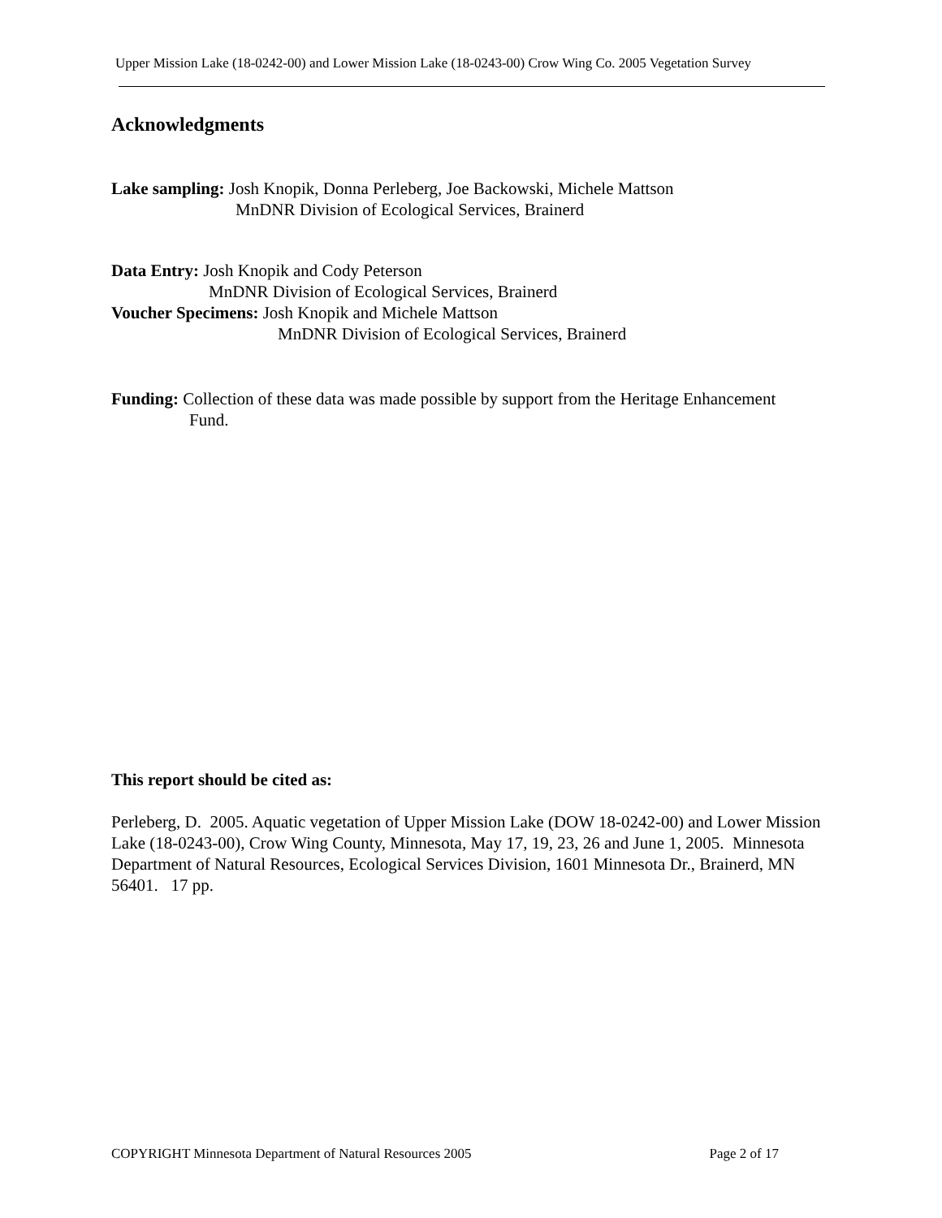Upper Mission Lake (18-0242-00) and Lower Mission Lake (18-0243-00) Crow Wing Co. 2005 Vegetation Survey
Acknowledgments
Lake sampling: Josh Knopik, Donna Perleberg, Joe Backowski, Michele Mattson
MnDNR Division of Ecological Services, Brainerd
Data Entry: Josh Knopik and Cody Peterson
MnDNR Division of Ecological Services, Brainerd
Voucher Specimens: Josh Knopik and Michele Mattson
MnDNR Division of Ecological Services, Brainerd
Funding: Collection of these data was made possible by support from the Heritage Enhancement
Fund.
This report should be cited as:
Perleberg, D. 2005. Aquatic vegetation of Upper Mission Lake (DOW 18-0242-00) and Lower Mission Lake (18-0243-00), Crow Wing County, Minnesota, May 17, 19, 23, 26 and June 1, 2005. Minnesota Department of Natural Resources, Ecological Services Division, 1601 Minnesota Dr., Brainerd, MN 56401. 17 pp.
COPYRIGHT Minnesota Department of Natural Resources 2005 Page 2 of 17